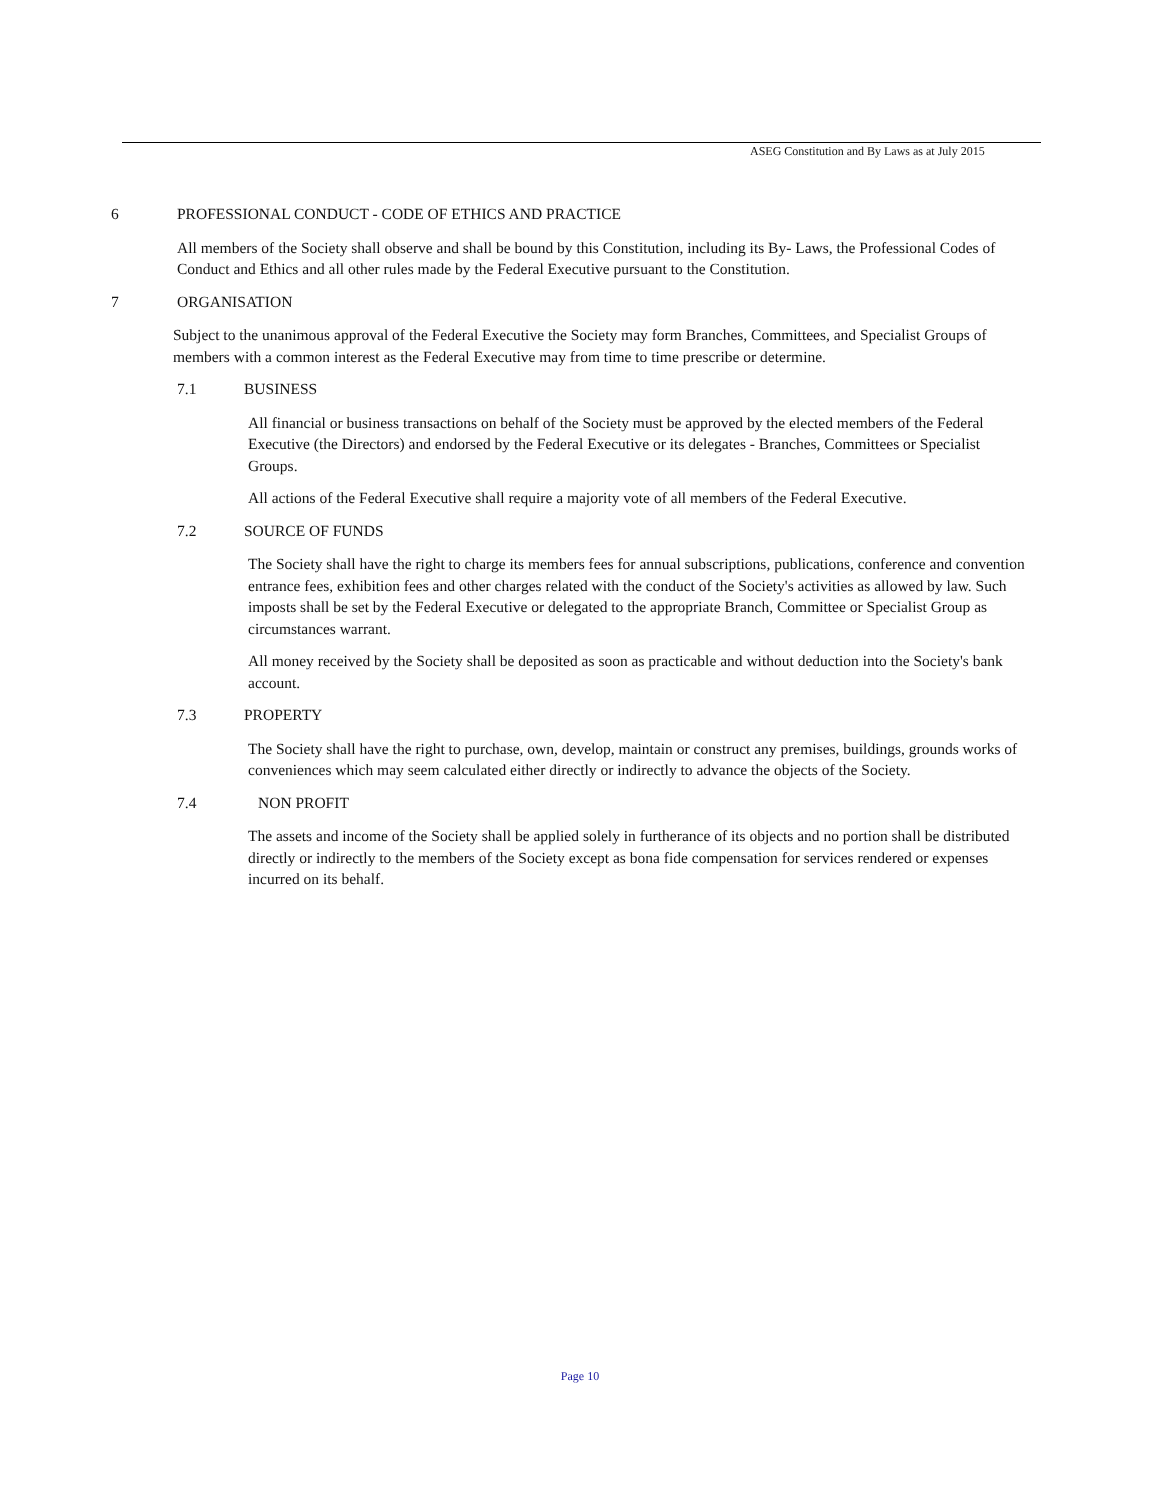ASEG Constitution and By Laws as at July 2015
6 PROFESSIONAL CONDUCT - CODE OF ETHICS AND PRACTICE
All members of the Society shall observe and shall be bound by this Constitution, including its By- Laws, the Professional Codes of Conduct and Ethics and all other rules made by the Federal Executive pursuant to the Constitution.
7 ORGANISATION
Subject to the unanimous approval of the Federal Executive the Society may form Branches, Committees, and Specialist Groups of members with a common interest as the Federal Executive may from time to time prescribe or determine.
7.1 BUSINESS
All financial or business transactions on behalf of the Society must be approved by the elected members of the Federal Executive (the Directors) and endorsed by the Federal Executive or its delegates - Branches, Committees or Specialist Groups.
All actions of the Federal Executive shall require a majority vote of all members of the Federal Executive.
7.2 SOURCE OF FUNDS
The Society shall have the right to charge its members fees for annual subscriptions, publications, conference and convention entrance fees, exhibition fees and other charges related with the conduct of the Society's activities as allowed by law. Such imposts shall be set by the Federal Executive or delegated to the appropriate Branch, Committee or Specialist Group as circumstances warrant.
All money received by the Society shall be deposited as soon as practicable and without deduction into the Society's bank account.
7.3 PROPERTY
The Society shall have the right to purchase, own, develop, maintain or construct any premises, buildings, grounds works of conveniences which may seem calculated either directly or indirectly to advance the objects of the Society.
7.4 NON PROFIT
The assets and income of the Society shall be applied solely in furtherance of its objects and no portion shall be distributed directly or indirectly to the members of the Society except as bona fide compensation for services rendered or expenses incurred on its behalf.
Page 10